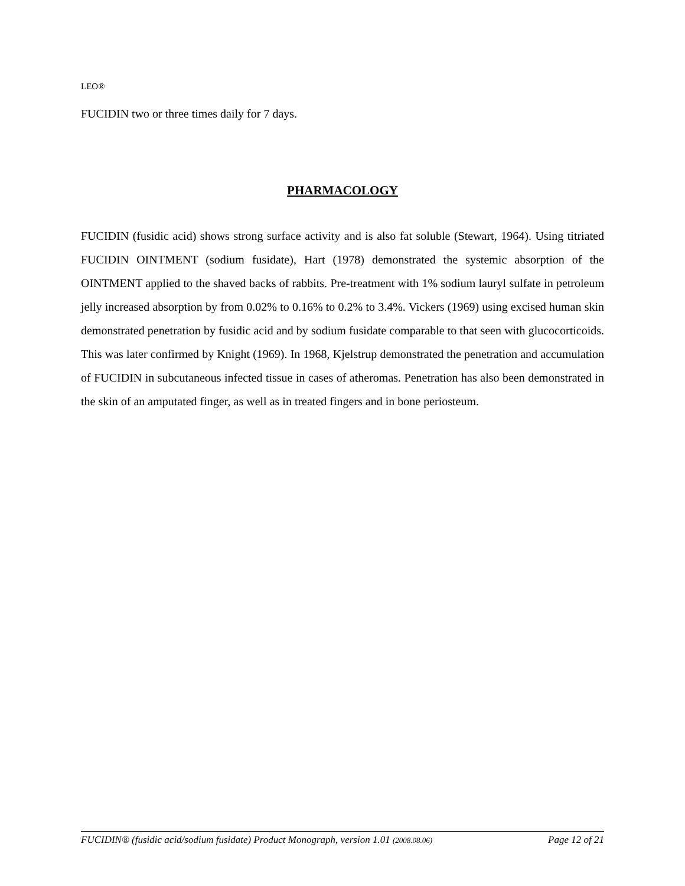LEO®
FUCIDIN two or three times daily for 7 days.
PHARMACOLOGY
FUCIDIN (fusidic acid) shows strong surface activity and is also fat soluble (Stewart, 1964). Using titriated FUCIDIN OINTMENT (sodium fusidate), Hart (1978) demonstrated the systemic absorption of the OINTMENT applied to the shaved backs of rabbits. Pre-treatment with 1% sodium lauryl sulfate in petroleum jelly increased absorption by from 0.02% to 0.16% to 0.2% to 3.4%. Vickers (1969) using excised human skin demonstrated penetration by fusidic acid and by sodium fusidate comparable to that seen with glucocorticoids. This was later confirmed by Knight (1969). In 1968, Kjelstrup demonstrated the penetration and accumulation of FUCIDIN in subcutaneous infected tissue in cases of atheromas. Penetration has also been demonstrated in the skin of an amputated finger, as well as in treated fingers and in bone periosteum.
FUCIDIN® (fusidic acid/sodium fusidate) Product Monograph, version 1.01 (2008.08.06) Page 12 of 21